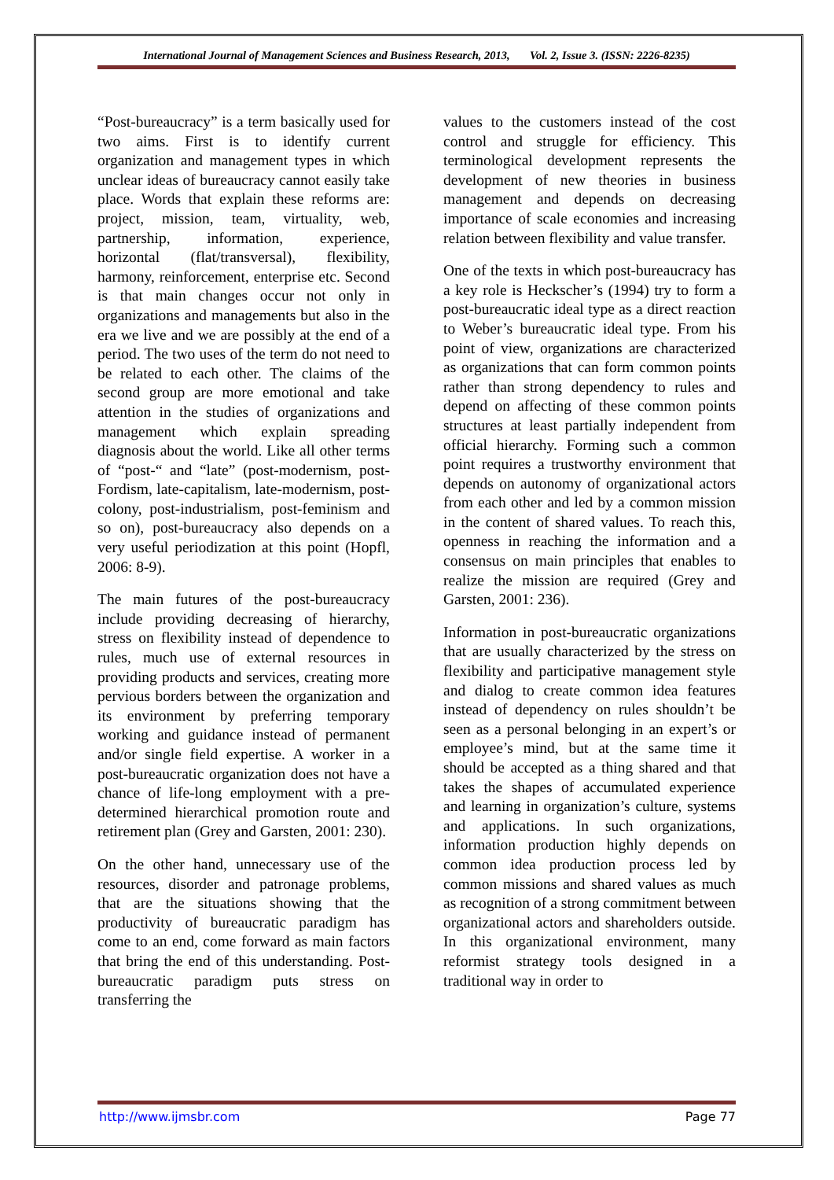International Journal of Management Sciences and Business Research, 2013, Vol. 2, Issue 3. (ISSN: 2226-8235)
“Post-bureaucracy” is a term basically used for two aims. First is to identify current organization and management types in which unclear ideas of bureaucracy cannot easily take place. Words that explain these reforms are: project, mission, team, virtuality, web, partnership, information, experience, horizontal (flat/transversal), flexibility, harmony, reinforcement, enterprise etc. Second is that main changes occur not only in organizations and managements but also in the era we live and we are possibly at the end of a period. The two uses of the term do not need to be related to each other. The claims of the second group are more emotional and take attention in the studies of organizations and management which explain spreading diagnosis about the world. Like all other terms of “post-“ and “late” (post-modernism, post-Fordism, late-capitalism, late-modernism, post-colony, post-industrialism, post-feminism and so on), post-bureaucracy also depends on a very useful periodization at this point (Hopfl, 2006: 8-9).
The main futures of the post-bureaucracy include providing decreasing of hierarchy, stress on flexibility instead of dependence to rules, much use of external resources in providing products and services, creating more pervious borders between the organization and its environment by preferring temporary working and guidance instead of permanent and/or single field expertise. A worker in a post-bureaucratic organization does not have a chance of life-long employment with a pre-determined hierarchical promotion route and retirement plan (Grey and Garsten, 2001: 230).
On the other hand, unnecessary use of the resources, disorder and patronage problems, that are the situations showing that the productivity of bureaucratic paradigm has come to an end, come forward as main factors that bring the end of this understanding. Post-bureaucratic paradigm puts stress on transferring the
values to the customers instead of the cost control and struggle for efficiency. This terminological development represents the development of new theories in business management and depends on decreasing importance of scale economies and increasing relation between flexibility and value transfer.
One of the texts in which post-bureaucracy has a key role is Heckscher’s (1994) try to form a post-bureaucratic ideal type as a direct reaction to Weber’s bureaucratic ideal type. From his point of view, organizations are characterized as organizations that can form common points rather than strong dependency to rules and depend on affecting of these common points structures at least partially independent from official hierarchy. Forming such a common point requires a trustworthy environment that depends on autonomy of organizational actors from each other and led by a common mission in the content of shared values. To reach this, openness in reaching the information and a consensus on main principles that enables to realize the mission are required (Grey and Garsten, 2001: 236).
Information in post-bureaucratic organizations that are usually characterized by the stress on flexibility and participative management style and dialog to create common idea features instead of dependency on rules shouldn’t be seen as a personal belonging in an expert’s or employee’s mind, but at the same time it should be accepted as a thing shared and that takes the shapes of accumulated experience and learning in organization’s culture, systems and applications. In such organizations, information production highly depends on common idea production process led by common missions and shared values as much as recognition of a strong commitment between organizational actors and shareholders outside. In this organizational environment, many reformist strategy tools designed in a traditional way in order to
http://www.ijmsbr.com Page 77